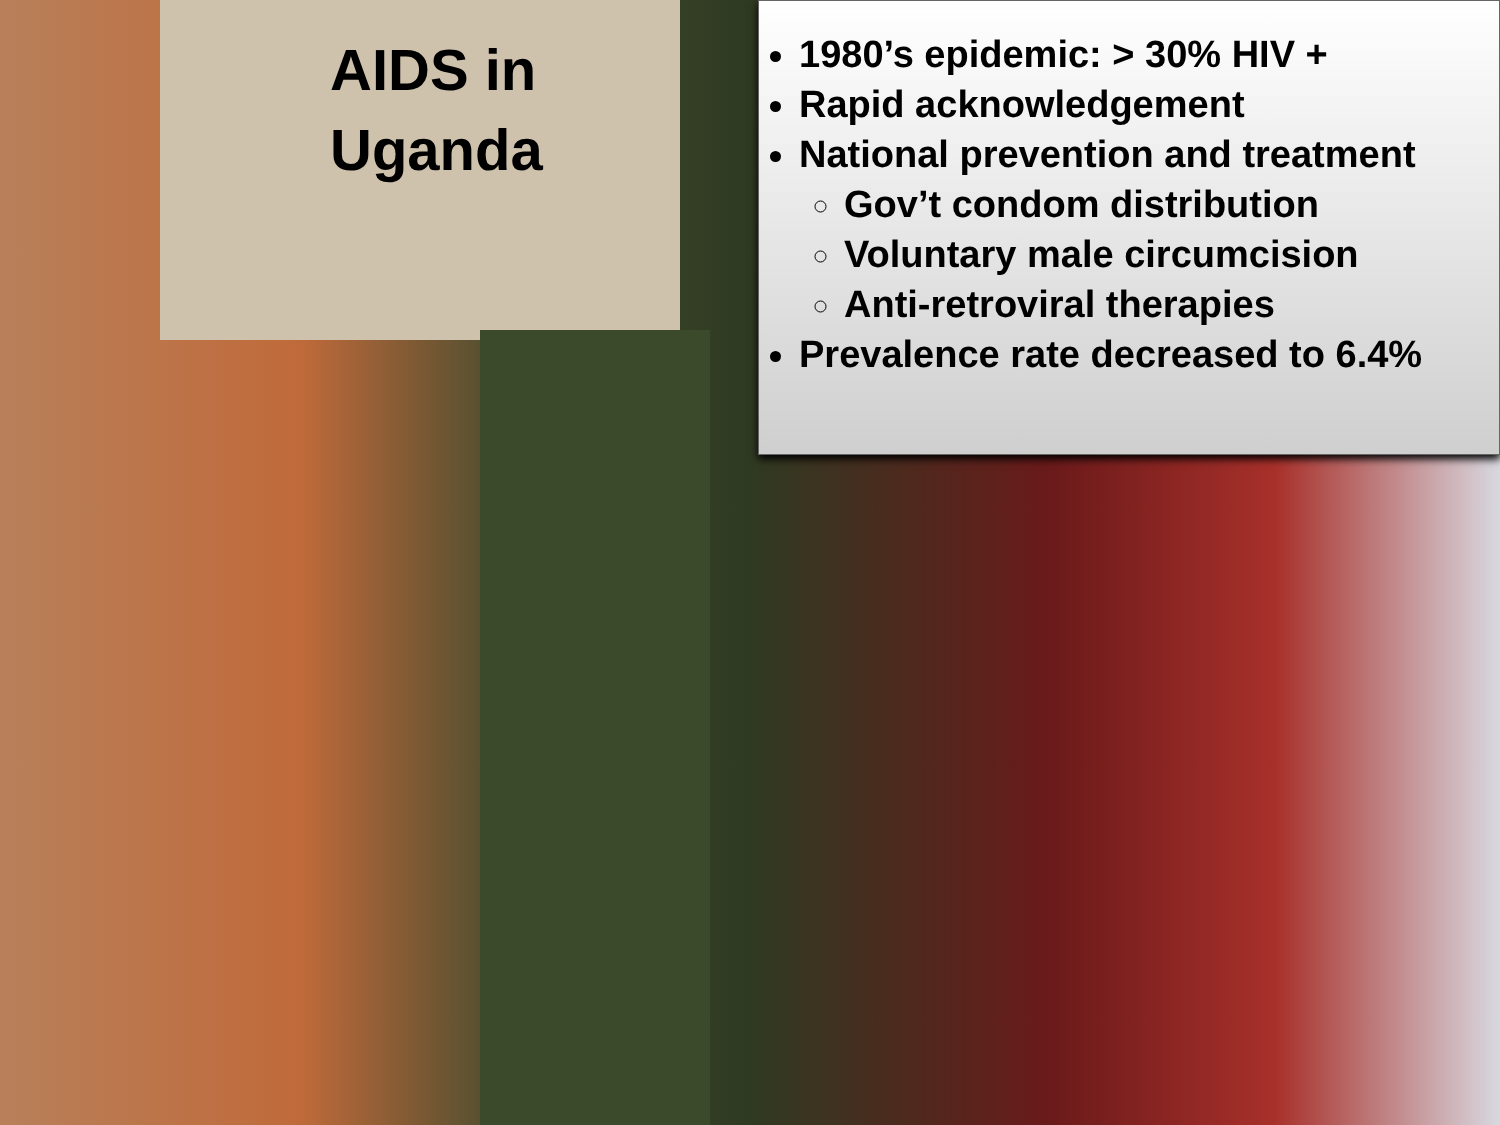AIDS in Uganda
1980’s epidemic: > 30% HIV +
Rapid acknowledgement
National prevention and treatment
Gov’t condom distribution
Voluntary male circumcision
Anti-retroviral therapies
Prevalence rate decreased to 6.4%